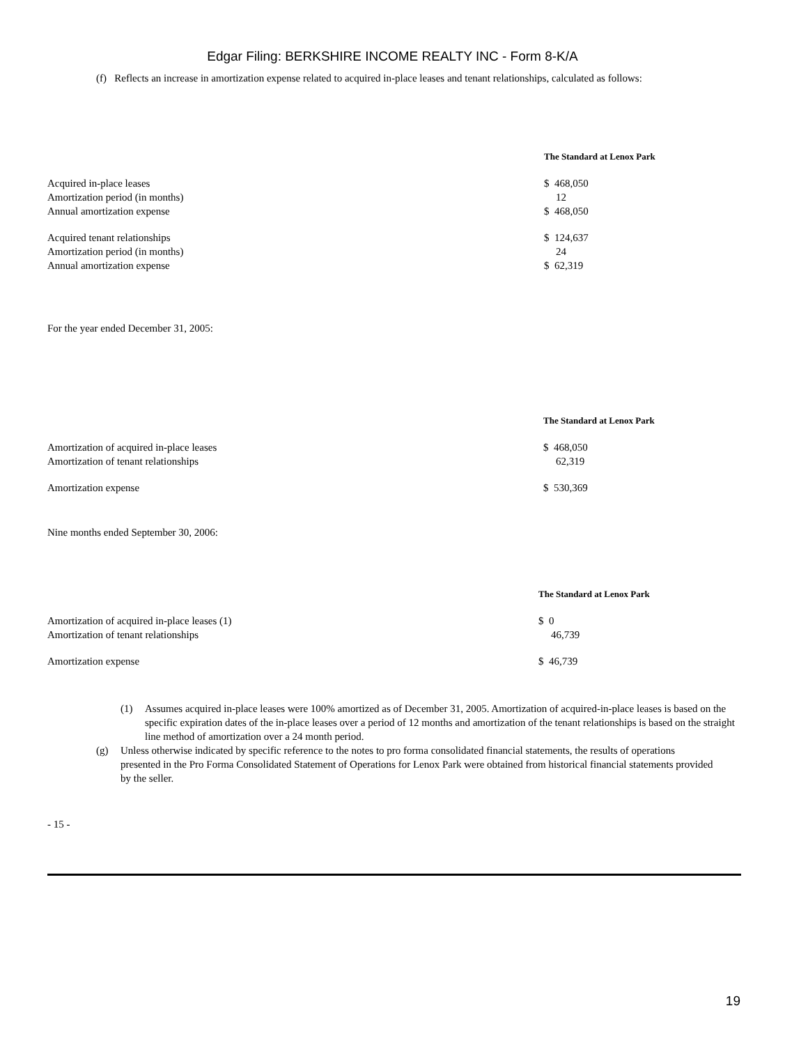Edgar Filing: BERKSHIRE INCOME REALTY INC - Form 8-K/A
(f) Reflects an increase in amortization expense related to acquired in-place leases and tenant relationships, calculated as follows:
| | The Standard at Lenox Park |
| Acquired in-place leases | $ 468,050 |
| Amortization period (in months) | 12 |
| Annual amortization expense | $ 468,050 |
| Acquired tenant relationships | $ 124,637 |
| Amortization period (in months) | 24 |
| Annual amortization expense | $ 62,319 |
For the year ended December 31, 2005:
| | The Standard at Lenox Park |
| Amortization of acquired in-place leases | $ 468,050 |
| Amortization of tenant relationships | 62,319 |
| Amortization expense | $ 530,369 |
Nine months ended September 30, 2006:
| | The Standard at Lenox Park |
| Amortization of acquired in-place leases (1) | $ 0 |
| Amortization of tenant relationships | 46,739 |
| Amortization expense | $ 46,739 |
(1) Assumes acquired in-place leases were 100% amortized as of December 31, 2005. Amortization of acquired-in-place leases is based on the specific expiration dates of the in-place leases over a period of 12 months and amortization of the tenant relationships is based on the straight line method of amortization over a 24 month period.
(g) Unless otherwise indicated by specific reference to the notes to pro forma consolidated financial statements, the results of operations presented in the Pro Forma Consolidated Statement of Operations for Lenox Park were obtained from historical financial statements provided by the seller.
- 15 -
19